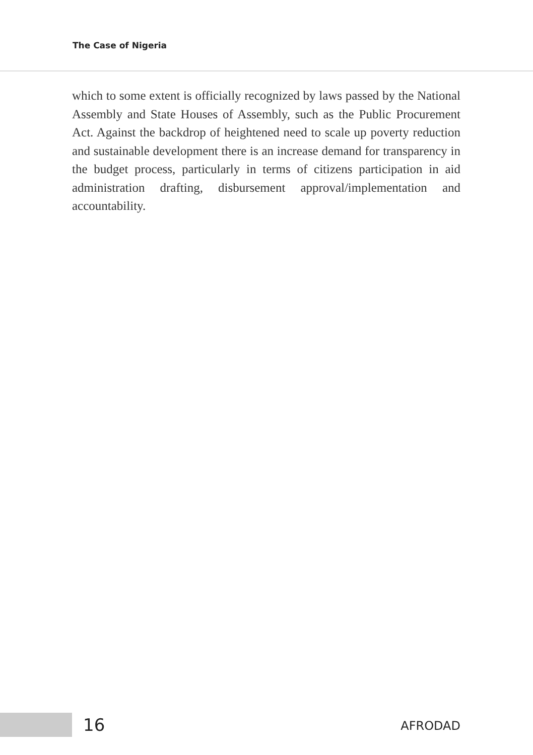The Case of Nigeria
which to some extent is officially recognized by laws passed by the National Assembly and State Houses of Assembly, such as the Public Procurement Act. Against the backdrop of heightened need to scale up poverty reduction and sustainable development there is an increase demand for transparency in the budget process, particularly in terms of citizens participation in aid administration drafting, disbursement approval/implementation and accountability.
16 AFRODAD